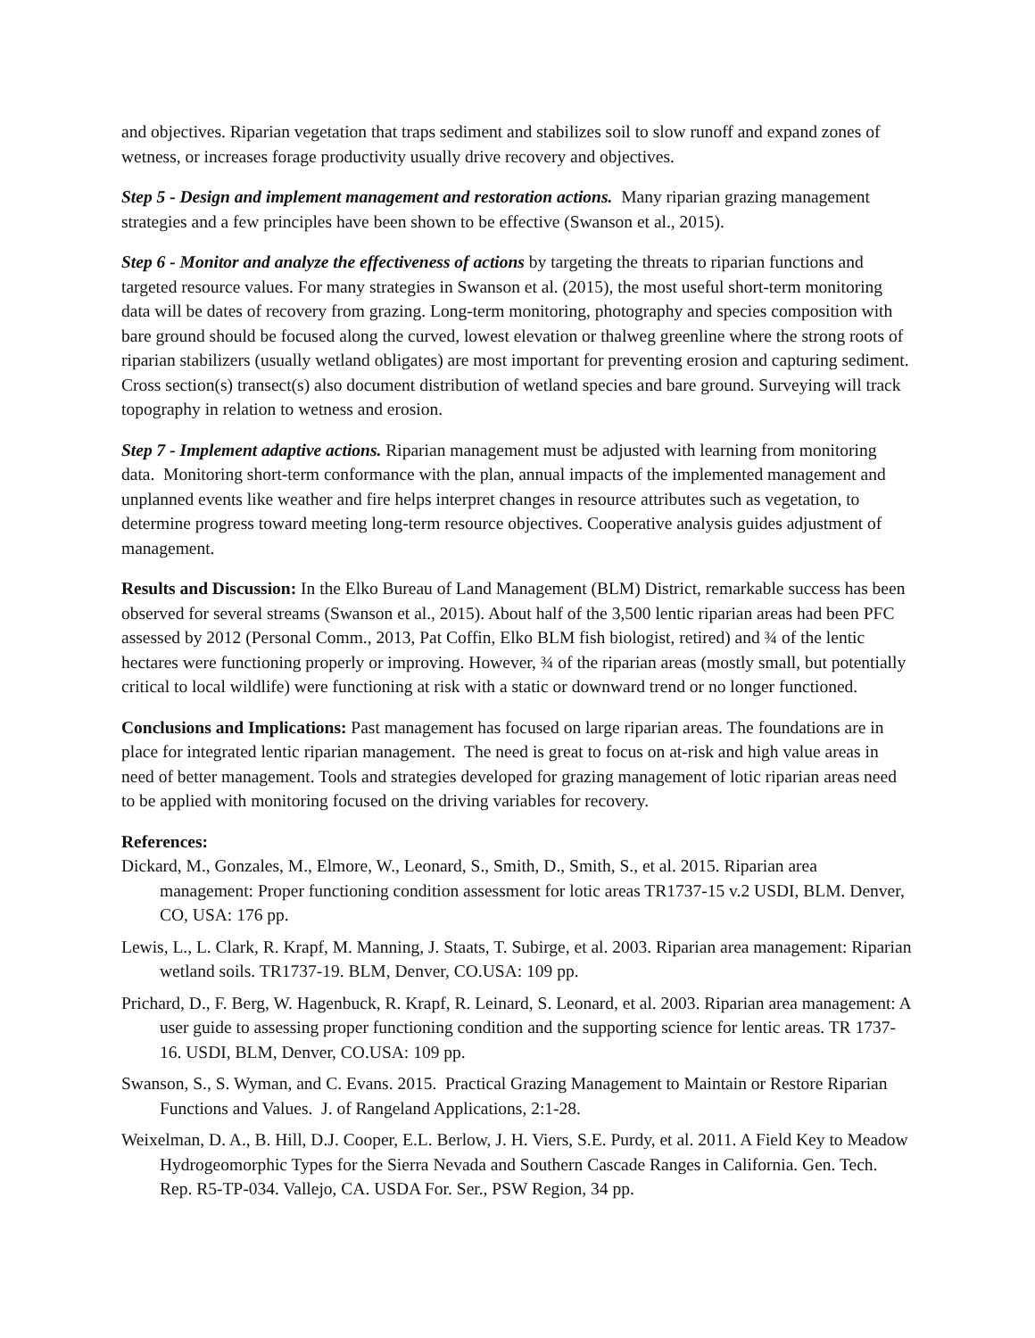and objectives. Riparian vegetation that traps sediment and stabilizes soil to slow runoff and expand zones of wetness, or increases forage productivity usually drive recovery and objectives.
Step 5 - Design and implement management and restoration actions. Many riparian grazing management strategies and a few principles have been shown to be effective (Swanson et al., 2015).
Step 6 - Monitor and analyze the effectiveness of actions by targeting the threats to riparian functions and targeted resource values. For many strategies in Swanson et al. (2015), the most useful short-term monitoring data will be dates of recovery from grazing. Long-term monitoring, photography and species composition with bare ground should be focused along the curved, lowest elevation or thalweg greenline where the strong roots of riparian stabilizers (usually wetland obligates) are most important for preventing erosion and capturing sediment. Cross section(s) transect(s) also document distribution of wetland species and bare ground. Surveying will track topography in relation to wetness and erosion.
Step 7 - Implement adaptive actions. Riparian management must be adjusted with learning from monitoring data. Monitoring short-term conformance with the plan, annual impacts of the implemented management and unplanned events like weather and fire helps interpret changes in resource attributes such as vegetation, to determine progress toward meeting long-term resource objectives. Cooperative analysis guides adjustment of management.
Results and Discussion: In the Elko Bureau of Land Management (BLM) District, remarkable success has been observed for several streams (Swanson et al., 2015). About half of the 3,500 lentic riparian areas had been PFC assessed by 2012 (Personal Comm., 2013, Pat Coffin, Elko BLM fish biologist, retired) and ¾ of the lentic hectares were functioning properly or improving. However, ¾ of the riparian areas (mostly small, but potentially critical to local wildlife) were functioning at risk with a static or downward trend or no longer functioned.
Conclusions and Implications: Past management has focused on large riparian areas. The foundations are in place for integrated lentic riparian management. The need is great to focus on at-risk and high value areas in need of better management. Tools and strategies developed for grazing management of lotic riparian areas need to be applied with monitoring focused on the driving variables for recovery.
References:
Dickard, M., Gonzales, M., Elmore, W., Leonard, S., Smith, D., Smith, S., et al. 2015. Riparian area management: Proper functioning condition assessment for lotic areas TR1737-15 v.2 USDI, BLM. Denver, CO, USA: 176 pp.
Lewis, L., L. Clark, R. Krapf, M. Manning, J. Staats, T. Subirge, et al. 2003. Riparian area management: Riparian wetland soils. TR1737-19. BLM, Denver, CO.USA: 109 pp.
Prichard, D., F. Berg, W. Hagenbuck, R. Krapf, R. Leinard, S. Leonard, et al. 2003. Riparian area management: A user guide to assessing proper functioning condition and the supporting science for lentic areas. TR 1737-16. USDI, BLM, Denver, CO.USA: 109 pp.
Swanson, S., S. Wyman, and C. Evans. 2015. Practical Grazing Management to Maintain or Restore Riparian Functions and Values. J. of Rangeland Applications, 2:1-28.
Weixelman, D. A., B. Hill, D.J. Cooper, E.L. Berlow, J. H. Viers, S.E. Purdy, et al. 2011. A Field Key to Meadow Hydrogeomorphic Types for the Sierra Nevada and Southern Cascade Ranges in California. Gen. Tech. Rep. R5-TP-034. Vallejo, CA. USDA For. Ser., PSW Region, 34 pp.